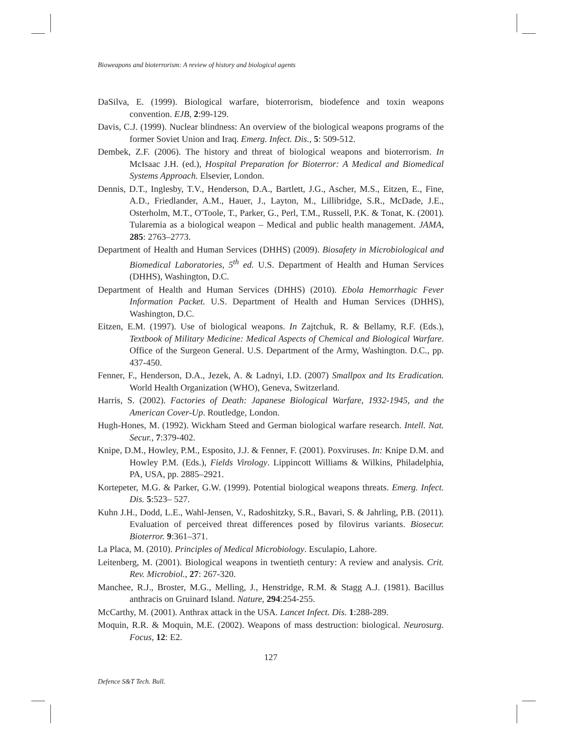Bioweapons and bioterrorism: A review of history and biological agents
DaSilva, E. (1999). Biological warfare, bioterrorism, biodefence and toxin weapons convention. EJB, 2:99-129.
Davis, C.J. (1999). Nuclear blindness: An overview of the biological weapons programs of the former Soviet Union and Iraq. Emerg. Infect. Dis., 5: 509-512.
Dembek, Z.F. (2006). The history and threat of biological weapons and bioterrorism. In McIsaac J.H. (ed.), Hospital Preparation for Bioterror: A Medical and Biomedical Systems Approach. Elsevier, London.
Dennis, D.T., Inglesby, T.V., Henderson, D.A., Bartlett, J.G., Ascher, M.S., Eitzen, E., Fine, A.D., Friedlander, A.M., Hauer, J., Layton, M., Lillibridge, S.R., McDade, J.E., Osterholm, M.T., O'Toole, T., Parker, G., Perl, T.M., Russell, P.K. & Tonat, K. (2001). Tularemia as a biological weapon – Medical and public health management. JAMA, 285: 2763–2773.
Department of Health and Human Services (DHHS) (2009). Biosafety in Microbiological and Biomedical Laboratories, 5<sup>th</sup> ed. U.S. Department of Health and Human Services (DHHS), Washington, D.C.
Department of Health and Human Services (DHHS) (2010). Ebola Hemorrhagic Fever Information Packet. U.S. Department of Health and Human Services (DHHS), Washington, D.C.
Eitzen, E.M. (1997). Use of biological weapons. In Zajtchuk, R. & Bellamy, R.F. (Eds.), Textbook of Military Medicine: Medical Aspects of Chemical and Biological Warfare. Office of the Surgeon General. U.S. Department of the Army, Washington. D.C., pp. 437-450.
Fenner, F., Henderson, D.A., Jezek, A. & Ladnyi, I.D. (2007) Smallpox and Its Eradication. World Health Organization (WHO), Geneva, Switzerland.
Harris, S. (2002). Factories of Death: Japanese Biological Warfare, 1932-1945, and the American Cover-Up. Routledge, London.
Hugh-Hones, M. (1992). Wickham Steed and German biological warfare research. Intell. Nat. Secur., 7:379-402.
Knipe, D.M., Howley, P.M., Esposito, J.J. & Fenner, F. (2001). Poxviruses. In: Knipe D.M. and Howley P.M. (Eds.), Fields Virology. Lippincott Williams & Wilkins, Philadelphia, PA, USA, pp. 2885–2921.
Kortepeter, M.G. & Parker, G.W. (1999). Potential biological weapons threats. Emerg. Infect. Dis. 5:523– 527.
Kuhn J.H., Dodd, L.E., Wahl-Jensen, V., Radoshitzky, S.R., Bavari, S. & Jahrling, P.B. (2011). Evaluation of perceived threat differences posed by filovirus variants. Biosecur. Bioterror. 9:361–371.
La Placa, M. (2010). Principles of Medical Microbiology. Esculapio, Lahore.
Leitenberg, M. (2001). Biological weapons in twentieth century: A review and analysis. Crit. Rev. Microbiol., 27: 267-320.
Manchee, R.J., Broster, M.G., Melling, J., Henstridge, R.M. & Stagg A.J. (1981). Bacillus anthracis on Gruinard Island. Nature, 294:254-255.
McCarthy, M. (2001). Anthrax attack in the USA. Lancet Infect. Dis. 1:288-289.
Moquin, R.R. & Moquin, M.E. (2002). Weapons of mass destruction: biological. Neurosurg. Focus, 12: E2.
127
Defence S&T Tech. Bull.